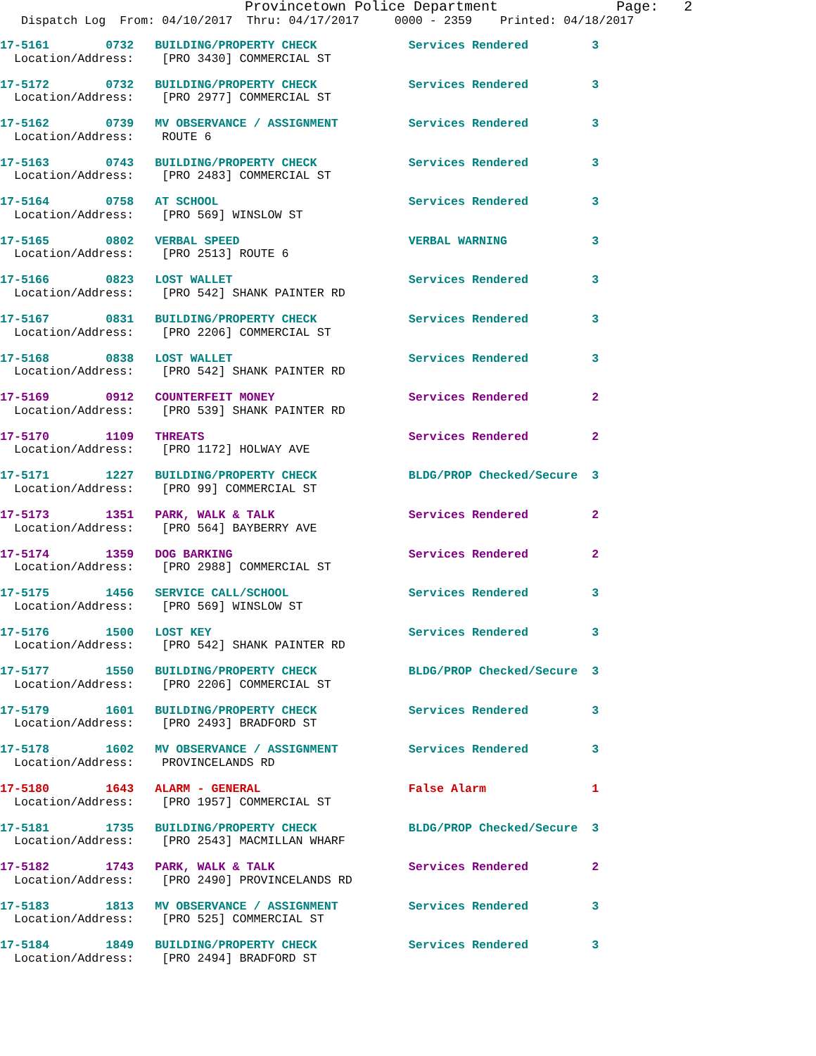Provincetown Police Department Page: 2
Dispatch Log From: 04/10/2017 Thru: 04/17/2017 0000 - 2359 Printed: 04/18/2017
17-5161 0732 BUILDING/PROPERTY CHECK Services Rendered 3 Location/Address: [PRO 3430] COMMERCIAL ST
17-5172 0732 BUILDING/PROPERTY CHECK Services Rendered 3 Location/Address: [PRO 2977] COMMERCIAL ST
17-5162 0739 MV OBSERVANCE / ASSIGNMENT Services Rendered 3 Location/Address: ROUTE 6
17-5163 0743 BUILDING/PROPERTY CHECK Services Rendered 3 Location/Address: [PRO 2483] COMMERCIAL ST
17-5164 0758 AT SCHOOL Services Rendered 3 Location/Address: [PRO 569] WINSLOW ST
17-5165 0802 VERBAL SPEED VERBAL WARNING 3 Location/Address: [PRO 2513] ROUTE 6
17-5166 0823 LOST WALLET Services Rendered 3 Location/Address: [PRO 542] SHANK PAINTER RD
17-5167 0831 BUILDING/PROPERTY CHECK Services Rendered 3 Location/Address: [PRO 2206] COMMERCIAL ST
17-5168 0838 LOST WALLET Services Rendered 3 Location/Address: [PRO 542] SHANK PAINTER RD
17-5169 0912 COUNTERFEIT MONEY Services Rendered 2 Location/Address: [PRO 539] SHANK PAINTER RD
17-5170 1109 THREATS Services Rendered 2 Location/Address: [PRO 1172] HOLWAY AVE
17-5171 1227 BUILDING/PROPERTY CHECK BLDG/PROP Checked/Secure 3 Location/Address: [PRO 99] COMMERCIAL ST
17-5173 1351 PARK, WALK & TALK Services Rendered 2 Location/Address: [PRO 564] BAYBERRY AVE
17-5174 1359 DOG BARKING Services Rendered 2 Location/Address: [PRO 2988] COMMERCIAL ST
17-5175 1456 SERVICE CALL/SCHOOL Services Rendered 3 Location/Address: [PRO 569] WINSLOW ST
17-5176 1500 LOST KEY Services Rendered 3 Location/Address: [PRO 542] SHANK PAINTER RD
17-5177 1550 BUILDING/PROPERTY CHECK BLDG/PROP Checked/Secure 3 Location/Address: [PRO 2206] COMMERCIAL ST
17-5179 1601 BUILDING/PROPERTY CHECK Services Rendered 3 Location/Address: [PRO 2493] BRADFORD ST
17-5178 1602 MV OBSERVANCE / ASSIGNMENT Services Rendered 3 Location/Address: PROVINCELANDS RD
17-5180 1643 ALARM - GENERAL False Alarm 1 Location/Address: [PRO 1957] COMMERCIAL ST
17-5181 1735 BUILDING/PROPERTY CHECK BLDG/PROP Checked/Secure 3 Location/Address: [PRO 2543] MACMILLAN WHARF
17-5182 1743 PARK, WALK & TALK Services Rendered 2 Location/Address: [PRO 2490] PROVINCELANDS RD
17-5183 1813 MV OBSERVANCE / ASSIGNMENT Services Rendered 3 Location/Address: [PRO 525] COMMERCIAL ST
17-5184 1849 BUILDING/PROPERTY CHECK Services Rendered 3 Location/Address: [PRO 2494] BRADFORD ST